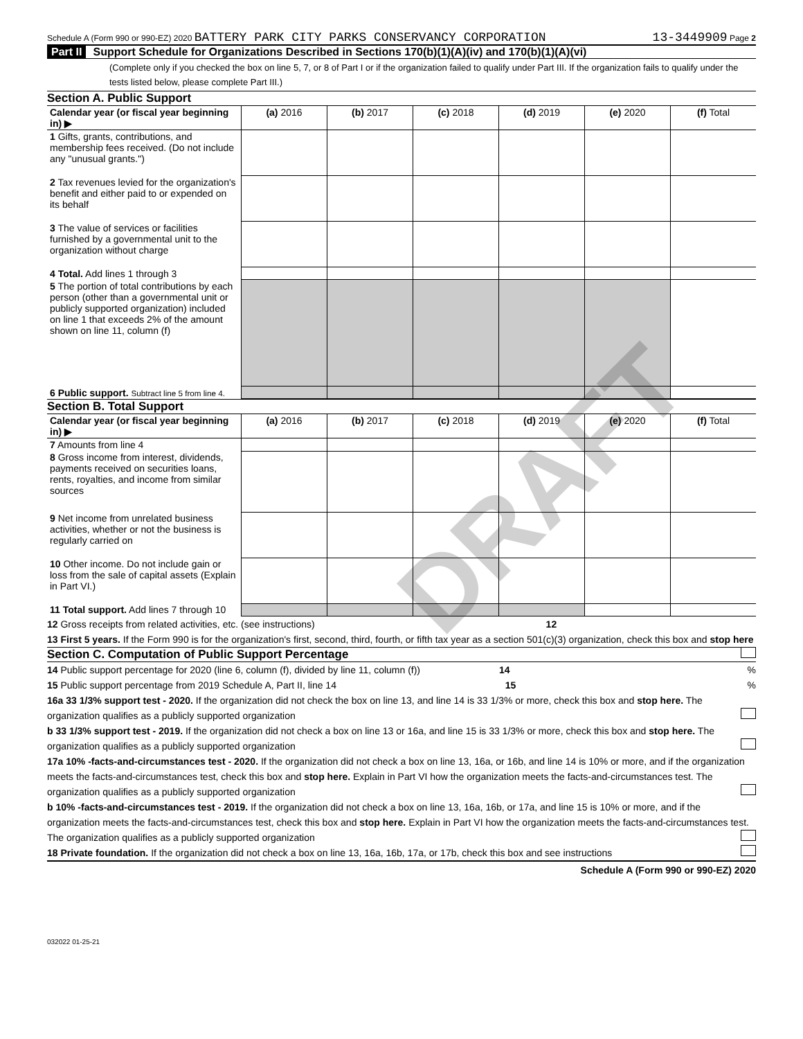Schedule A (Form 990 or 990-EZ) 2020 BATTERY PARK CITY PARKS CONSERVANCY CORPORATION 13-3449909 Page 2
Part II Support Schedule for Organizations Described in Sections 170(b)(1)(A)(iv) and 170(b)(1)(A)(vi)
(Complete only if you checked the box on line 5, 7, or 8 of Part I or if the organization failed to qualify under Part III. If the organization fails to qualify under the tests listed below, please complete Part III.)
Section A. Public Support
| Calendar year (or fiscal year beginning in) ▶ | (a) 2016 | (b) 2017 | (c) 2018 | (d) 2019 | (e) 2020 | (f) Total |
| --- | --- | --- | --- | --- | --- | --- |
| 1 Gifts, grants, contributions, and membership fees received. (Do not include any "unusual grants.") | | | | | | |
| 2 Tax revenues levied for the organization's benefit and either paid to or expended on its behalf | | | | | | |
| 3 The value of services or facilities furnished by a governmental unit to the organization without charge | | | | | | |
| 4 Total. Add lines 1 through 3 | | | | | | |
| 5 The portion of total contributions by each person (other than a governmental unit or publicly supported organization) included on line 1 that exceeds 2% of the amount shown on line 11, column (f) | | | | | | |
| 6 Public support. Subtract line 5 from line 4. | | | | | | |
Section B. Total Support
| Calendar year (or fiscal year beginning in) ▶ | (a) 2016 | (b) 2017 | (c) 2018 | (d) 2019 | (e) 2020 | (f) Total |
| --- | --- | --- | --- | --- | --- | --- |
| 7 Amounts from line 4 | | | | | | |
| 8 Gross income from interest, dividends, payments received on securities loans, rents, royalties, and income from similar sources | | | | | | |
| 9 Net income from unrelated business activities, whether or not the business is regularly carried on | | | | | | |
| 10 Other income. Do not include gain or loss from the sale of capital assets (Explain in Part VI.) | | | | | | |
| 11 Total support. Add lines 7 through 10 | | | | | | |
12 Gross receipts from related activities, etc. (see instructions) 12
13 First 5 years. If the Form 990 is for the organization's first, second, third, fourth, or fifth tax year as a section 501(c)(3) organization, check this box and stop here
Section C. Computation of Public Support Percentage
14 Public support percentage for 2020 (line 6, column (f), divided by line 11, column (f)) 14 %
15 Public support percentage from 2019 Schedule A, Part II, line 14 15 %
16a 33 1/3% support test - 2020. If the organization did not check the box on line 13, and line 14 is 33 1/3% or more, check this box and stop here. The organization qualifies as a publicly supported organization
b 33 1/3% support test - 2019. If the organization did not check a box on line 13 or 16a, and line 15 is 33 1/3% or more, check this box and stop here. The organization qualifies as a publicly supported organization
17a 10% -facts-and-circumstances test - 2020. If the organization did not check a box on line 13, 16a, or 16b, and line 14 is 10% or more, and if the organization meets the facts-and-circumstances test, check this box and stop here. Explain in Part VI how the organization meets the facts-and-circumstances test. The organization qualifies as a publicly supported organization
b 10% -facts-and-circumstances test - 2019. If the organization did not check a box on line 13, 16a, 16b, or 17a, and line 15 is 10% or more, and if the organization meets the facts-and-circumstances test, check this box and stop here. Explain in Part VI how the organization meets the facts-and-circumstances test. The organization qualifies as a publicly supported organization
18 Private foundation. If the organization did not check a box on line 13, 16a, 16b, 17a, or 17b, check this box and see instructions
Schedule A (Form 990 or 990-EZ) 2020
032022 01-25-21
DRAFT